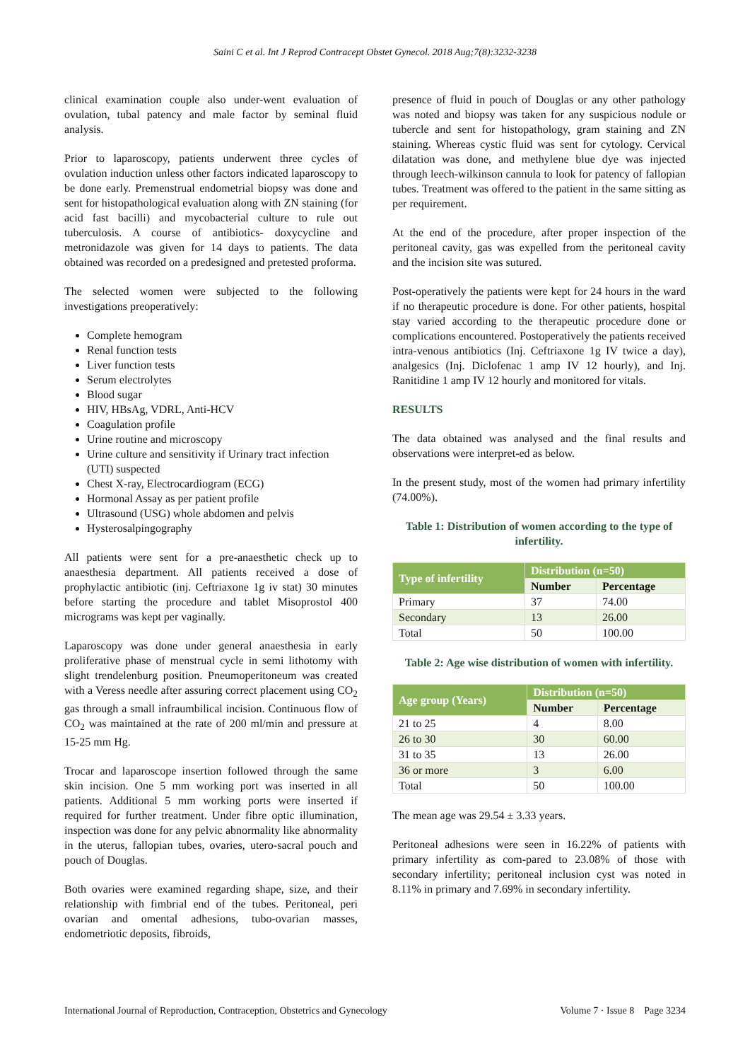Saini C et al. Int J Reprod Contracept Obstet Gynecol. 2018 Aug;7(8):3232-3238
clinical examination couple also under-went evaluation of ovulation, tubal patency and male factor by seminal fluid analysis.
Prior to laparoscopy, patients underwent three cycles of ovulation induction unless other factors indicated laparoscopy to be done early. Premenstrual endometrial biopsy was done and sent for histopathological evaluation along with ZN staining (for acid fast bacilli) and mycobacterial culture to rule out tuberculosis. A course of antibiotics- doxycycline and metronidazole was given for 14 days to patients. The data obtained was recorded on a predesigned and pretested proforma.
The selected women were subjected to the following investigations preoperatively:
Complete hemogram
Renal function tests
Liver function tests
Serum electrolytes
Blood sugar
HIV, HBsAg, VDRL, Anti-HCV
Coagulation profile
Urine routine and microscopy
Urine culture and sensitivity if Urinary tract infection (UTI) suspected
Chest X-ray, Electrocardiogram (ECG)
Hormonal Assay as per patient profile
Ultrasound (USG) whole abdomen and pelvis
Hysterosalpingography
All patients were sent for a pre-anaesthetic check up to anaesthesia department. All patients received a dose of prophylactic antibiotic (inj. Ceftriaxone 1g iv stat) 30 minutes before starting the procedure and tablet Misoprostol 400 micrograms was kept per vaginally.
Laparoscopy was done under general anaesthesia in early proliferative phase of menstrual cycle in semi lithotomy with slight trendelenburg position. Pneumoperitoneum was created with a Veress needle after assuring correct placement using CO<sub>2</sub> gas through a small infraumbilical incision. Continuous flow of CO<sub>2</sub> was maintained at the rate of 200 ml/min and pressure at 15-25 mm Hg.
Trocar and laparoscope insertion followed through the same skin incision. One 5 mm working port was inserted in all patients. Additional 5 mm working ports were inserted if required for further treatment. Under fibre optic illumination, inspection was done for any pelvic abnormality like abnormality in the uterus, fallopian tubes, ovaries, utero-sacral pouch and pouch of Douglas.
Both ovaries were examined regarding shape, size, and their relationship with fimbrial end of the tubes. Peritoneal, peri ovarian and omental adhesions, tubo-ovarian masses, endometriotic deposits, fibroids,
presence of fluid in pouch of Douglas or any other pathology was noted and biopsy was taken for any suspicious nodule or tubercle and sent for histopathology, gram staining and ZN staining. Whereas cystic fluid was sent for cytology. Cervical dilatation was done, and methylene blue dye was injected through leech-wilkinson cannula to look for patency of fallopian tubes. Treatment was offered to the patient in the same sitting as per requirement.
At the end of the procedure, after proper inspection of the peritoneal cavity, gas was expelled from the peritoneal cavity and the incision site was sutured.
Post-operatively the patients were kept for 24 hours in the ward if no therapeutic procedure is done. For other patients, hospital stay varied according to the therapeutic procedure done or complications encountered. Postoperatively the patients received intra-venous antibiotics (Inj. Ceftriaxone 1g IV twice a day), analgesics (Inj. Diclofenac 1 amp IV 12 hourly), and Inj. Ranitidine 1 amp IV 12 hourly and monitored for vitals.
RESULTS
The data obtained was analysed and the final results and observations were interpret-ed as below.
In the present study, most of the women had primary infertility (74.00%).
Table 1: Distribution of women according to the type of infertility.
| Type of infertility | Distribution (n=50) | |
| --- | --- | --- |
| | Number | Percentage |
| Primary | 37 | 74.00 |
| Secondary | 13 | 26.00 |
| Total | 50 | 100.00 |
Table 2: Age wise distribution of women with infertility.
| Age group (Years) | Distribution (n=50) | |
| --- | --- | --- |
| | Number | Percentage |
| 21 to 25 | 4 | 8.00 |
| 26 to 30 | 30 | 60.00 |
| 31 to 35 | 13 | 26.00 |
| 36 or more | 3 | 6.00 |
| Total | 50 | 100.00 |
The mean age was 29.54 ± 3.33 years.
Peritoneal adhesions were seen in 16.22% of patients with primary infertility as com-pared to 23.08% of those with secondary infertility; peritoneal inclusion cyst was noted in 8.11% in primary and 7.69% in secondary infertility.
International Journal of Reproduction, Contraception, Obstetrics and Gynecology Volume 7 · Issue 8 Page 3234